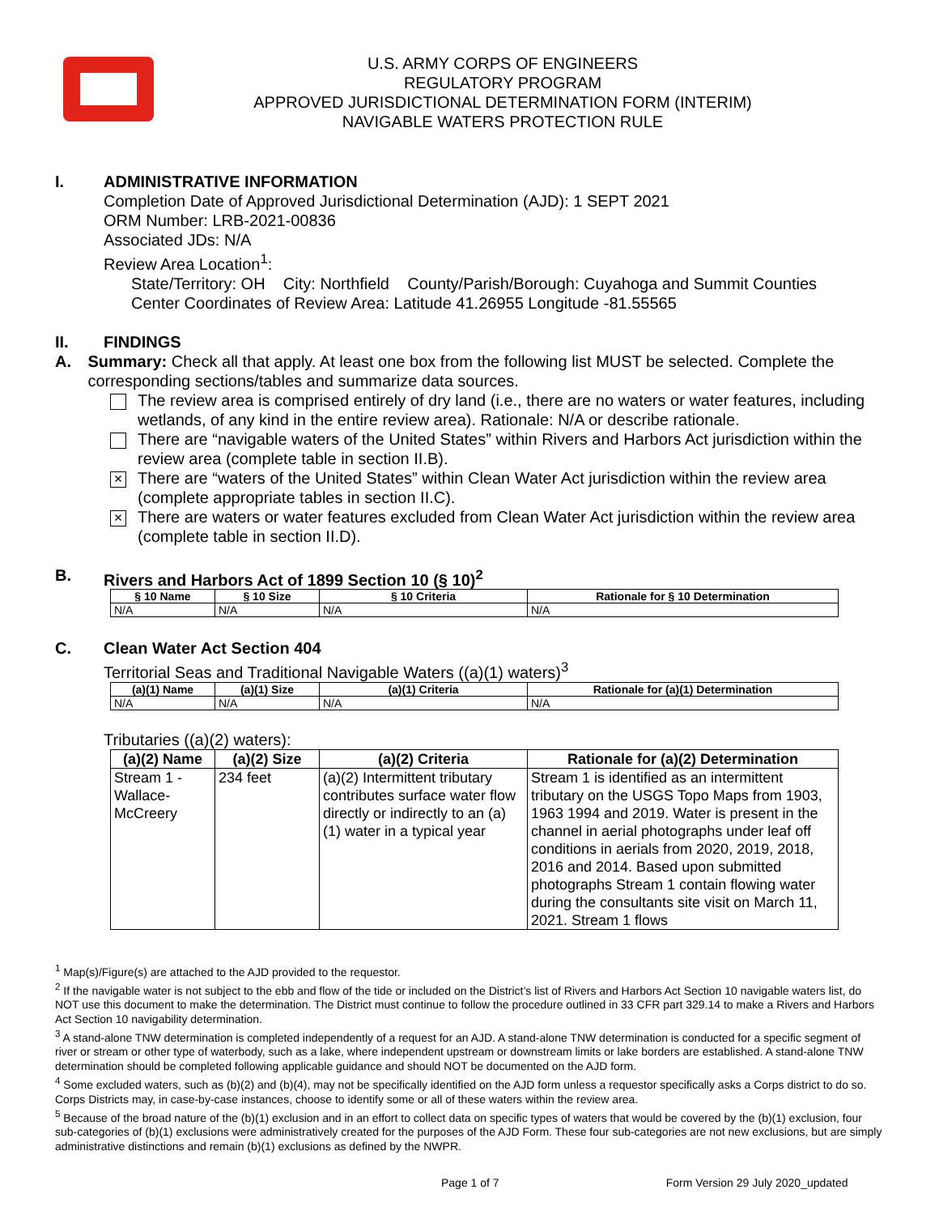U.S. ARMY CORPS OF ENGINEERS
REGULATORY PROGRAM
APPROVED JURISDICTIONAL DETERMINATION FORM (INTERIM)
NAVIGABLE WATERS PROTECTION RULE
I. ADMINISTRATIVE INFORMATION
Completion Date of Approved Jurisdictional Determination (AJD): 1 SEPT 2021
ORM Number: LRB-2021-00836
Associated JDs: N/A
Review Area Location<sup>1</sup>:
State/Territory: OH City: Northfield County/Parish/Borough: Cuyahoga and Summit Counties
Center Coordinates of Review Area: Latitude 41.26955 Longitude -81.55565
II. FINDINGS
A. Summary: Check all that apply. At least one box from the following list MUST be selected. Complete the corresponding sections/tables and summarize data sources.
The review area is comprised entirely of dry land (i.e., there are no waters or water features, including wetlands, of any kind in the entire review area). Rationale: N/A or describe rationale.
There are “navigable waters of the United States” within Rivers and Harbors Act jurisdiction within the review area (complete table in section II.B).
× There are “waters of the United States” within Clean Water Act jurisdiction within the review area (complete appropriate tables in section II.C).
× There are waters or water features excluded from Clean Water Act jurisdiction within the review area (complete table in section II.D).
B. Rivers and Harbors Act of 1899 Section 10 (§ 10)<sup>2</sup>
| § 10 Name | § 10 Size | § 10 Criteria | Rationale for § 10 Determination |
| --- | --- | --- | --- |
| N/A | N/A | N/A | N/A |
C. Clean Water Act Section 404
Territorial Seas and Traditional Navigable Waters ((a)(1) waters)<sup>3</sup>
| (a)(1) Name | (a)(1) Size | (a)(1) Criteria | Rationale for (a)(1) Determination |
| --- | --- | --- | --- |
| N/A | N/A | N/A | N/A |
Tributaries ((a)(2) waters):
| (a)(2) Name | (a)(2) Size | (a)(2) Criteria | Rationale for (a)(2) Determination |
| --- | --- | --- | --- |
| Stream 1 - Wallace-McCreery | 234 feet | (a)(2) Intermittent tributary contributes surface water flow directly or indirectly to an (a)(1) water in a typical year | Stream 1 is identified as an intermittent tributary on the USGS Topo Maps from 1903, 1963 1994 and 2019. Water is present in the channel in aerial photographs under leaf off conditions in aerials from 2020, 2019, 2018, 2016 and 2014. Based upon submitted photographs Stream 1 contain flowing water during the consultants site visit on March 11, 2021. Stream 1 flows |
<sup>1</sup> Map(s)/Figure(s) are attached to the AJD provided to the requestor.
<sup>2</sup> If the navigable water is not subject to the ebb and flow of the tide or included on the District’s list of Rivers and Harbors Act Section 10 navigable waters list, do NOT use this document to make the determination. The District must continue to follow the procedure outlined in 33 CFR part 329.14 to make a Rivers and Harbors Act Section 10 navigability determination.
<sup>3</sup> A stand-alone TNW determination is completed independently of a request for an AJD. A stand-alone TNW determination is conducted for a specific segment of river or stream or other type of waterbody, such as a lake, where independent upstream or downstream limits or lake borders are established. A stand-alone TNW determination should be completed following applicable guidance and should NOT be documented on the AJD form.
<sup>4</sup> Some excluded waters, such as (b)(2) and (b)(4), may not be specifically identified on the AJD form unless a requestor specifically asks a Corps district to do so. Corps Districts may, in case-by-case instances, choose to identify some or all of these waters within the review area.
<sup>5</sup> Because of the broad nature of the (b)(1) exclusion and in an effort to collect data on specific types of waters that would be covered by the (b)(1) exclusion, four sub-categories of (b)(1) exclusions were administratively created for the purposes of the AJD Form. These four sub-categories are not new exclusions, but are simply administrative distinctions and remain (b)(1) exclusions as defined by the NWPR.
Page 1 of 7 Form Version 29 July 2020_updated